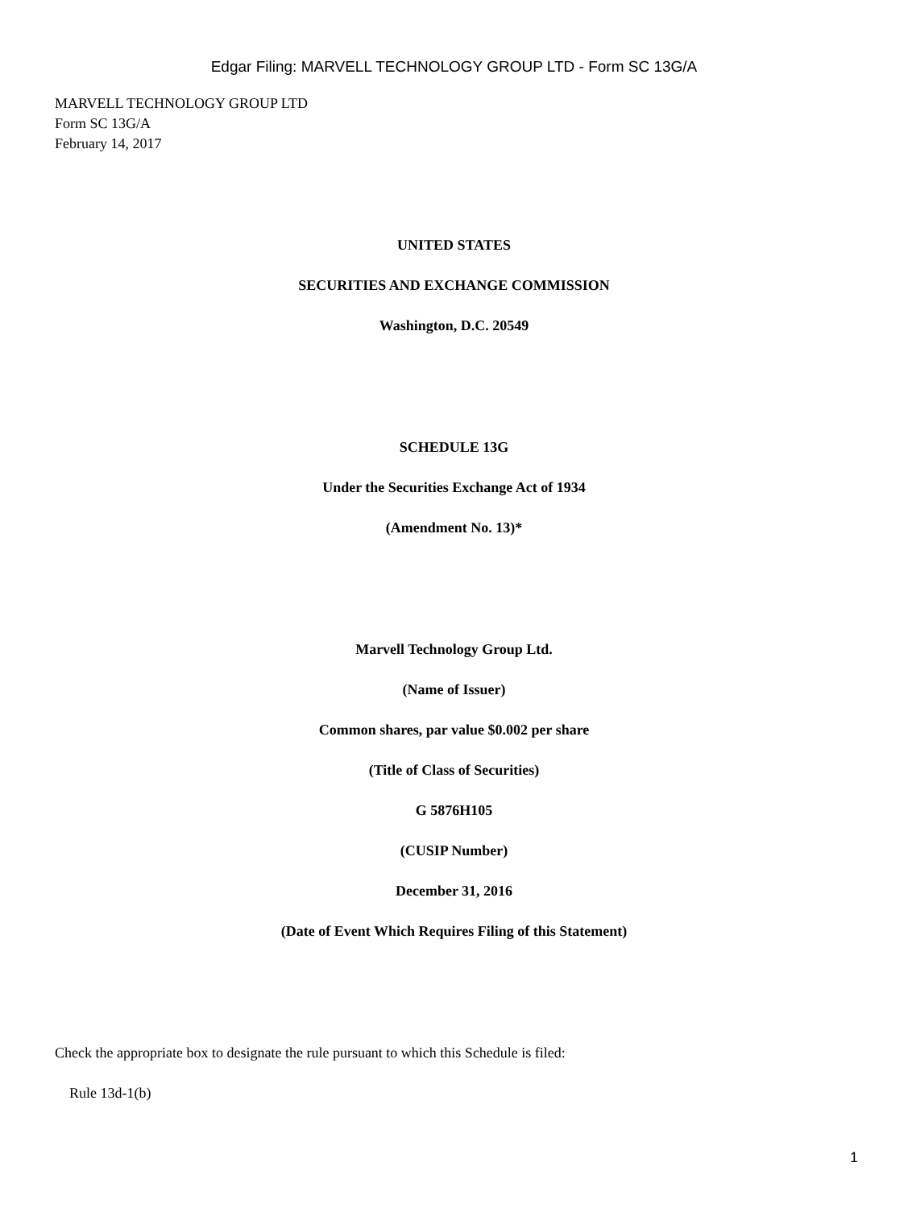Edgar Filing: MARVELL TECHNOLOGY GROUP LTD - Form SC 13G/A
MARVELL TECHNOLOGY GROUP LTD
Form SC 13G/A
February 14, 2017
UNITED STATES
SECURITIES AND EXCHANGE COMMISSION
Washington, D.C. 20549
SCHEDULE 13G
Under the Securities Exchange Act of 1934
(Amendment No. 13)*
Marvell Technology Group Ltd.
(Name of Issuer)
Common shares, par value $0.002 per share
(Title of Class of Securities)
G 5876H105
(CUSIP Number)
December 31, 2016
(Date of Event Which Requires Filing of this Statement)
Check the appropriate box to designate the rule pursuant to which this Schedule is filed:
Rule 13d-1(b)
1